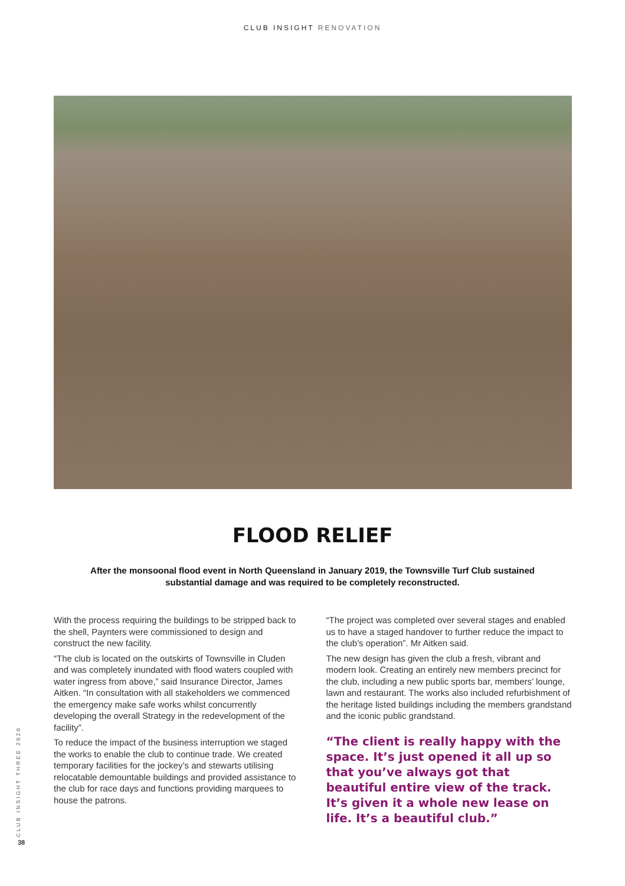CLUB INSIGHT RENOVATION
FLOOD RELIEF
After the monsoonal flood event in North Queensland in January 2019, the Townsville Turf Club sustained substantial damage and was required to be completely reconstructed.
With the process requiring the buildings to be stripped back to the shell, Paynters were commissioned to design and construct the new facility.
“The club is located on the outskirts of Townsville in Cluden and was completely inundated with flood waters coupled with water ingress from above,” said Insurance Director, James Aitken. “In consultation with all stakeholders we commenced the emergency make safe works whilst concurrently developing the overall Strategy in the redevelopment of the facility”.
To reduce the impact of the business interruption we staged the works to enable the club to continue trade. We created temporary facilities for the jockey’s and stewarts utilising relocatable demountable buildings and provided assistance to the club for race days and functions providing marquees to house the patrons.
“The project was completed over several stages and enabled us to have a staged handover to further reduce the impact to the club’s operation”. Mr Aitken said.
The new design has given the club a fresh, vibrant and modern look. Creating an entirely new members precinct for the club, including a new public sports bar, members’ lounge, lawn and restaurant. The works also included refurbishment of the heritage listed buildings including the members grandstand and the iconic public grandstand.
“The client is really happy with the space. It’s just opened it all up so that you’ve always got that beautiful entire view of the track. It’s given it a whole new lease on life. It’s a beautiful club.”
CLUB INSIGHT THREE 2020
38